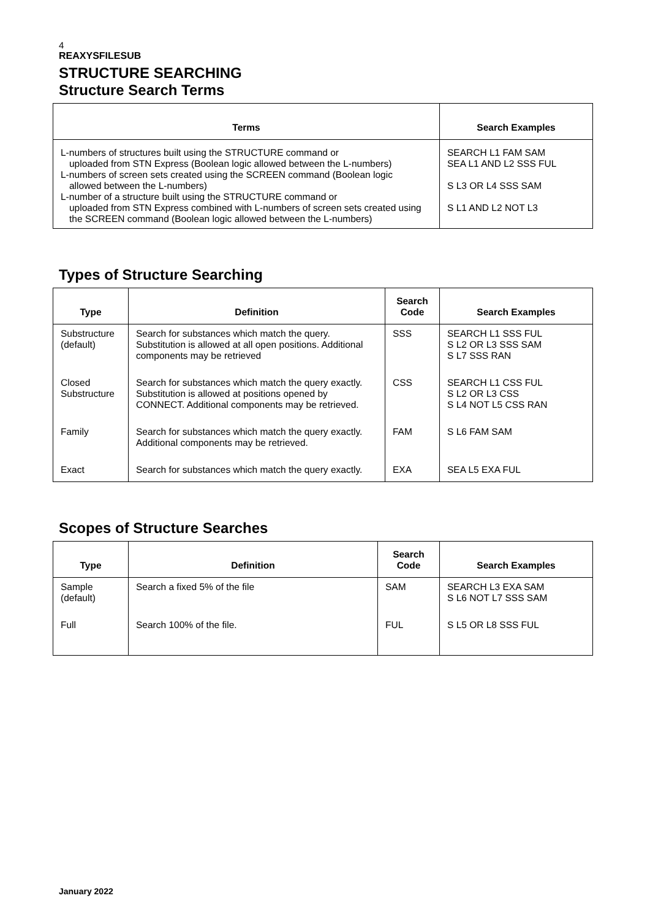4
REAXYSFILESUB
STRUCTURE SEARCHING
Structure Search Terms
| Terms | Search Examples |
| --- | --- |
| L-numbers of structures built using the STRUCTURE command or uploaded from STN Express (Boolean logic allowed between the L-numbers) L-numbers of screen sets created using the SCREEN command (Boolean logic allowed between the L-numbers) L-number of a structure built using the STRUCTURE command or uploaded from STN Express combined with L-numbers of screen sets created using the SCREEN command (Boolean logic allowed between the L-numbers) | SEARCH L1 FAM SAM SEA L1 AND L2 SSS FUL S L3 OR L4 SSS SAM S L1 AND L2 NOT L3 |
Types of Structure Searching
| Type | Definition | Search Code | Search Examples |
| --- | --- | --- | --- |
| Substructure (default) | Search for substances which match the query. Substitution is allowed at all open positions. Additional components may be retrieved | SSS | SEARCH L1 SSS FUL S L2 OR L3 SSS SAM S L7 SSS RAN |
| Closed Substructure | Search for substances which match the query exactly. Substitution is allowed at positions opened by CONNECT. Additional components may be retrieved. | CSS | SEARCH L1 CSS FUL S L2 OR L3 CSS S L4 NOT L5 CSS RAN |
| Family | Search for substances which match the query exactly. Additional components may be retrieved. | FAM | S L6 FAM SAM |
| Exact | Search for substances which match the query exactly. | EXA | SEA L5 EXA FUL |
Scopes of Structure Searches
| Type | Definition | Search Code | Search Examples |
| --- | --- | --- | --- |
| Sample (default) | Search a fixed 5% of the file | SAM | SEARCH L3 EXA SAM S L6 NOT L7 SSS SAM |
| Full | Search 100% of the file. | FUL | S L5 OR L8 SSS FUL |
January 2022